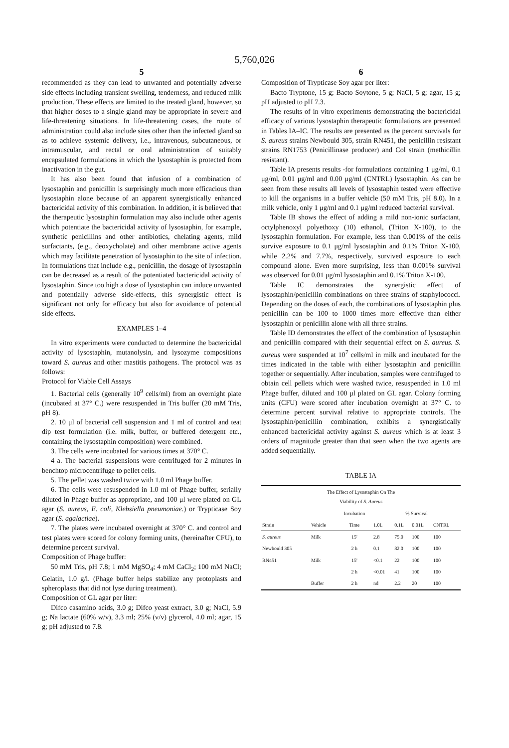5,760,026
5
recommended as they can lead to unwanted and potentially adverse side effects including transient swelling, tenderness, and reduced milk production. These effects are limited to the treated gland, however, so that higher doses to a single gland may be appropriate in severe and life-threatening situations. In life-threatening cases, the route of administration could also include sites other than the infected gland so as to achieve systemic delivery, i.e., intravenous, subcutaneous, or intramuscular, and rectal or oral administration of suitably encapsulated formulations in which the lysostaphin is protected from inactivation in the gut.
It has also been found that infusion of a combination of lysostaphin and penicillin is surprisingly much more efficacious than lysostaphin alone because of an apparent synergistically enhanced bactericidal activity of this combination. In addition, it is believed that the therapeutic lysostaphin formulation may also include other agents which potentiate the bactericidal activity of lysostaphin, for example, synthetic penicillins and other antibiotics, chelating agents, mild surfactants, (e.g., deoxycholate) and other membrane active agents which may facilitate penetration of lysostaphin to the site of infection. In formulations that include e.g., penicillin, the dosage of lysostaphin can be decreased as a result of the potentiated bactericidal activity of lysostaphin. Since too high a dose of lysostaphin can induce unwanted and potentially adverse side-effects, this synergistic effect is significant not only for efficacy but also for avoidance of potential side effects.
EXAMPLES 1–4
In vitro experiments were conducted to determine the bactericidal activity of lysostaphin, mutanolysin, and lysozyme compositions toward S. aureus and other mastitis pathogens. The protocol was as follows:
Protocol for Viable Cell Assays
1. Bacterial cells (generally 10<sup>9</sup> cells/ml) from an overnight plate (incubated at 37° C.) were resuspended in Tris buffer (20 mM Tris, pH 8).
2. 10 μl of bacterial cell suspension and 1 ml of control and teat dip test formulation (i.e. milk, buffer, or buffered detergent etc., containing the lysostaphin composition) were combined.
3. The cells were incubated for various times at 370° C.
4 a. The bacterial suspensions were centrifuged for 2 minutes in benchtop microcentrifuge to pellet cells.
5. The pellet was washed twice with 1.0 ml Phage buffer.
6. The cells were resuspended in 1.0 ml of Phage buffer, serially diluted in Phage buffer as appropriate, and 100 μl were plated on GL agar (S. aureus, E. coli, Klebsiella pneumoniae.) or Trypticase Soy agar (S. agalactiae).
7. The plates were incubated overnight at 370° C. and control and test plates were scored for colony forming units, (hereinafter CFU), to determine percent survival.
Composition of Phage buffer:
50 mM Tris, pH 7.8; 1 mM MgSO<sub>4</sub>; 4 mM CaCl<sub>2</sub>; 100 mM NaCl; Gelatin, 1.0 g/l. (Phage buffer helps stabilize any protoplasts and spheroplasts that did not lyse during treatment).
Composition of GL agar per liter:
Difco casamino acids, 3.0 g; Difco yeast extract, 3.0 g; NaCl, 5.9 g; Na lactate (60% w/v), 3.3 ml; 25% (v/v) glycerol, 4.0 ml; agar, 15 g; pH adjusted to 7.8.
6
Composition of Trypticase Soy agar per liter:
Bacto Tryptone, 15 g; Bacto Soytone, 5 g; NaCl, 5 g; agar, 15 g; pH adjusted to pH 7.3.
The results of in vitro experiments demonstrating the bactericidal efficacy of various lysostaphin therapeutic formulations are presented in Tables IA–IC. The results are presented as the percent survivals for S. aureus strains Newbould 305, strain RN451, the penicillin resistant strains RN1753 (Penicillinase producer) and Col strain (methicillin resistant).
Table IA presents results -for formulations containing 1 μg/ml, 0.1 μg/ml, 0.01 μg/ml and 0.00 μg/ml (CNTRL) lysostaphin. As can be seen from these results all levels of lysostaphin tested were effective to kill the organisms in a buffer vehicle (50 mM Tris, pH 8.0). In a milk vehicle, only 1 μg/ml and 0.1 μg/ml reduced bacterial survival.
Table IB shows the effect of adding a mild non-ionic surfactant, octylphenoxyl polyethoxy (10) ethanol, (Triton X-100), to the lysostaphin formulation. For example, less than 0.001% of the cells survive exposure to 0.1 μg/ml lysostaphin and 0.1% Triton X-100, while 2.2% and 7.7%, respectively, survived exposure to each compound alone. Even more surprising, less than 0.001% survival was observed for 0.01 μg/ml lysostaphin and 0.1% Triton X-100.
Table IC demonstrates the synergistic effect of lysostaphin/penicillin combinations on three strains of staphylococci. Depending on the doses of each, the combinations of lysostaphin plus penicillin can be 100 to 1000 times more effective than either lysostaphin or penicillin alone with all three strains.
Table ID demonstrates the effect of the combination of lysostaphin and penicillin compared with their sequential effect on S. aureus. S. aureus were suspended at 10<sup>7</sup> cells/ml in milk and incubated for the times indicated in the table with either lysostaphin and penicillin together or sequentially. After incubation, samples were centrifuged to obtain cell pellets which were washed twice, resuspended in 1.0 ml Phage buffer, diluted and 100 μl plated on GL agar. Colony forming units (CFU) were scored after incubation overnight at 37° C. to determine percent survival relative to appropriate controls. The lysostaphin/penicillin combination, exhibits a synergistically enhanced bactericidal activity against S. aureus which is at least 3 orders of magnitude greater than that seen when the two agents are added sequentially.
TABLE IA
| The Effect of Lysostaphin On The Viability of S. Aureus | | | | | | |
| | | Incubation | % Survival | | | |
| Strain | Vehicle | Time | 1.0L | 0.1L | 0.01L | CNTRL |
| S. aureus | Milk | 15' | 2.8 | 75.0 | 100 | 100 |
| Newbould 305 | | 2 h | 0.1 | 82.0 | 100 | 100 |
| RN451 | Milk | 15' | <0.1 | 22 | 100 | 100 |
| | | 2 h | <0.01 | 41 | 100 | 100 |
| | Buffer | 2 h | nd | 2.2 | 20 | 100 |